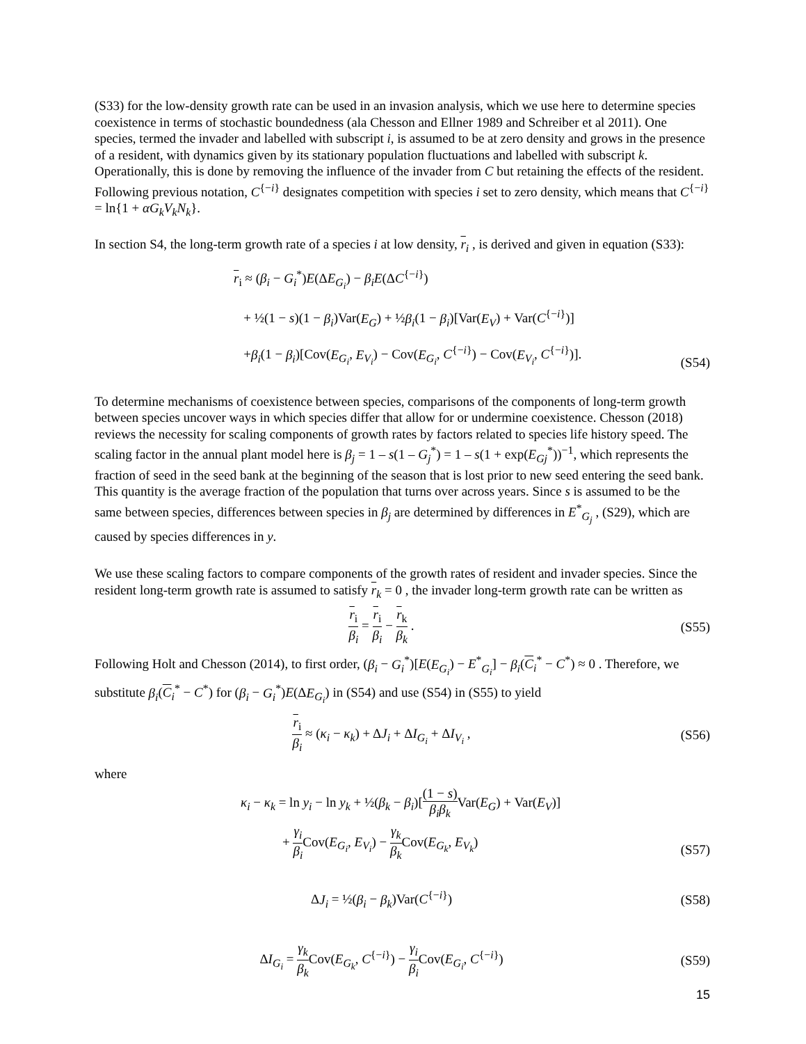(S33) for the low-density growth rate can be used in an invasion analysis, which we use here to determine species coexistence in terms of stochastic boundedness (ala Chesson and Ellner 1989 and Schreiber et al 2011). One species, termed the invader and labelled with subscript i, is assumed to be at zero density and grows in the presence of a resident, with dynamics given by its stationary population fluctuations and labelled with subscript k. Operationally, this is done by removing the influence of the invader from C but retaining the effects of the resident. Following previous notation, C<sup>{−i}</sup> designates competition with species i set to zero density, which means that C<sup>{−i}</sup> = ln{1 + αG<sub>k</sub>V<sub>k</sub>N<sub>k</sub>}.
In section S4, the long-term growth rate of a species i at low density, r<sub>i</sub> , is derived and given in equation (S33):
r<sub>i</sub> ≈ (β<sub>i</sub> − G<sub>i</sub><sup>*</sup>)E(ΔE<sub>G<sub>i</sub></sub>) − β<sub>i</sub>E(ΔC<sup>{−i}</sup>)
+ ½(1 − s)(1 − β<sub>i</sub>)Var(E<sub>G</sub>) + ½β<sub>i</sub>(1 − β<sub>i</sub>)[Var(E<sub>V</sub>) + Var(C<sup>{−i}</sup>)]
+β<sub>i</sub>(1 − β<sub>i</sub>)[Cov(E<sub>G<sub>i</sub></sub>, E<sub>V<sub>i</sub></sub>) − Cov(E<sub>G<sub>i</sub></sub>, C<sup>{−i}</sup>) − Cov(E<sub>V<sub>i</sub></sub>, C<sup>{−i}</sup>)].
(S54)
To determine mechanisms of coexistence between species, comparisons of the components of long-term growth between species uncover ways in which species differ that allow for or undermine coexistence. Chesson (2018) reviews the necessity for scaling components of growth rates by factors related to species life history speed. The scaling factor in the annual plant model here is β<sub>j</sub> = 1 – s(1 – G<sub>j</sub><sup>*</sup>) = 1 – s(1 + exp(E<sub>Gj</sub><sup>*</sup>))<sup>−1</sup>, which represents the fraction of seed in the seed bank at the beginning of the season that is lost prior to new seed entering the seed bank. This quantity is the average fraction of the population that turns over across years. Since s is assumed to be the same between species, differences between species in β<sub>j</sub> are determined by differences in E<sup>*</sup><sub>G<sub>j</sub></sub> , (S29), which are caused by species differences in y.
We use these scaling factors to compare components of the growth rates of resident and invader species. Since the resident long-term growth rate is assumed to satisfy r<sub>k</sub> = 0 , the invader long-term growth rate can be written as
r<sub>i</sub> β<sub>i</sub> = r<sub>i</sub> β<sub>i</sub> − r<sub>k</sub> β<sub>k</sub> . (S55)
Following Holt and Chesson (2014), to first order, (β<sub>i</sub> − G<sub>i</sub><sup>*</sup>)[E(E<sub>G<sub>i</sub></sub>) − E<sup>*</sup><sub>G<sub>i</sub></sub>] − β<sub>i</sub>(C<sub>i</sub><sup>*</sup> − C<sup>*</sup>) ≈ 0 . Therefore, we substitute β<sub>i</sub>(C<sub>i</sub><sup>*</sup> − C<sup>*</sup>) for (β<sub>i</sub> − G<sub>i</sub><sup>*</sup>)E(ΔE<sub>G<sub>i</sub></sub>) in (S54) and use (S54) in (S55) to yield
r<sub>i</sub> β<sub>i</sub> ≈ (κ<sub>i</sub> − κ<sub>k</sub>) + ΔJ<sub>i</sub> + ΔI<sub>G<sub>i</sub></sub> + ΔI<sub>V<sub>i</sub></sub> ,
(S56)
where
κ<sub>i</sub> − κ<sub>k</sub> = ln y<sub>i</sub> − ln y<sub>k</sub> + ½(β<sub>k</sub> − β<sub>i</sub>)[(1 − s) β<sub>i</sub>β<sub>k</sub> Var(E<sub>G</sub>) + Var(E<sub>V</sub>)]
+ γ<sub>i</sub> β<sub>i</sub> Cov(E<sub>G<sub>i</sub></sub>, E<sub>V<sub>i</sub></sub>) − γ<sub>k</sub> β<sub>k</sub> Cov(E<sub>G<sub>k</sub></sub>, E<sub>V<sub>k</sub></sub>)
(S57)
ΔJ<sub>i</sub> = ½(β<sub>i</sub> − β<sub>k</sub>)Var(C<sup>{−i}</sup>) (S58)
ΔI<sub>G<sub>i</sub></sub> = γ<sub>k</sub> β<sub>k</sub> Cov(E<sub>G<sub>k</sub></sub>, C<sup>{−i}</sup>) − γ<sub>i</sub> β<sub>i</sub> Cov(E<sub>G<sub>i</sub></sub>, C<sup>{−i}</sup>)
(S59)
15